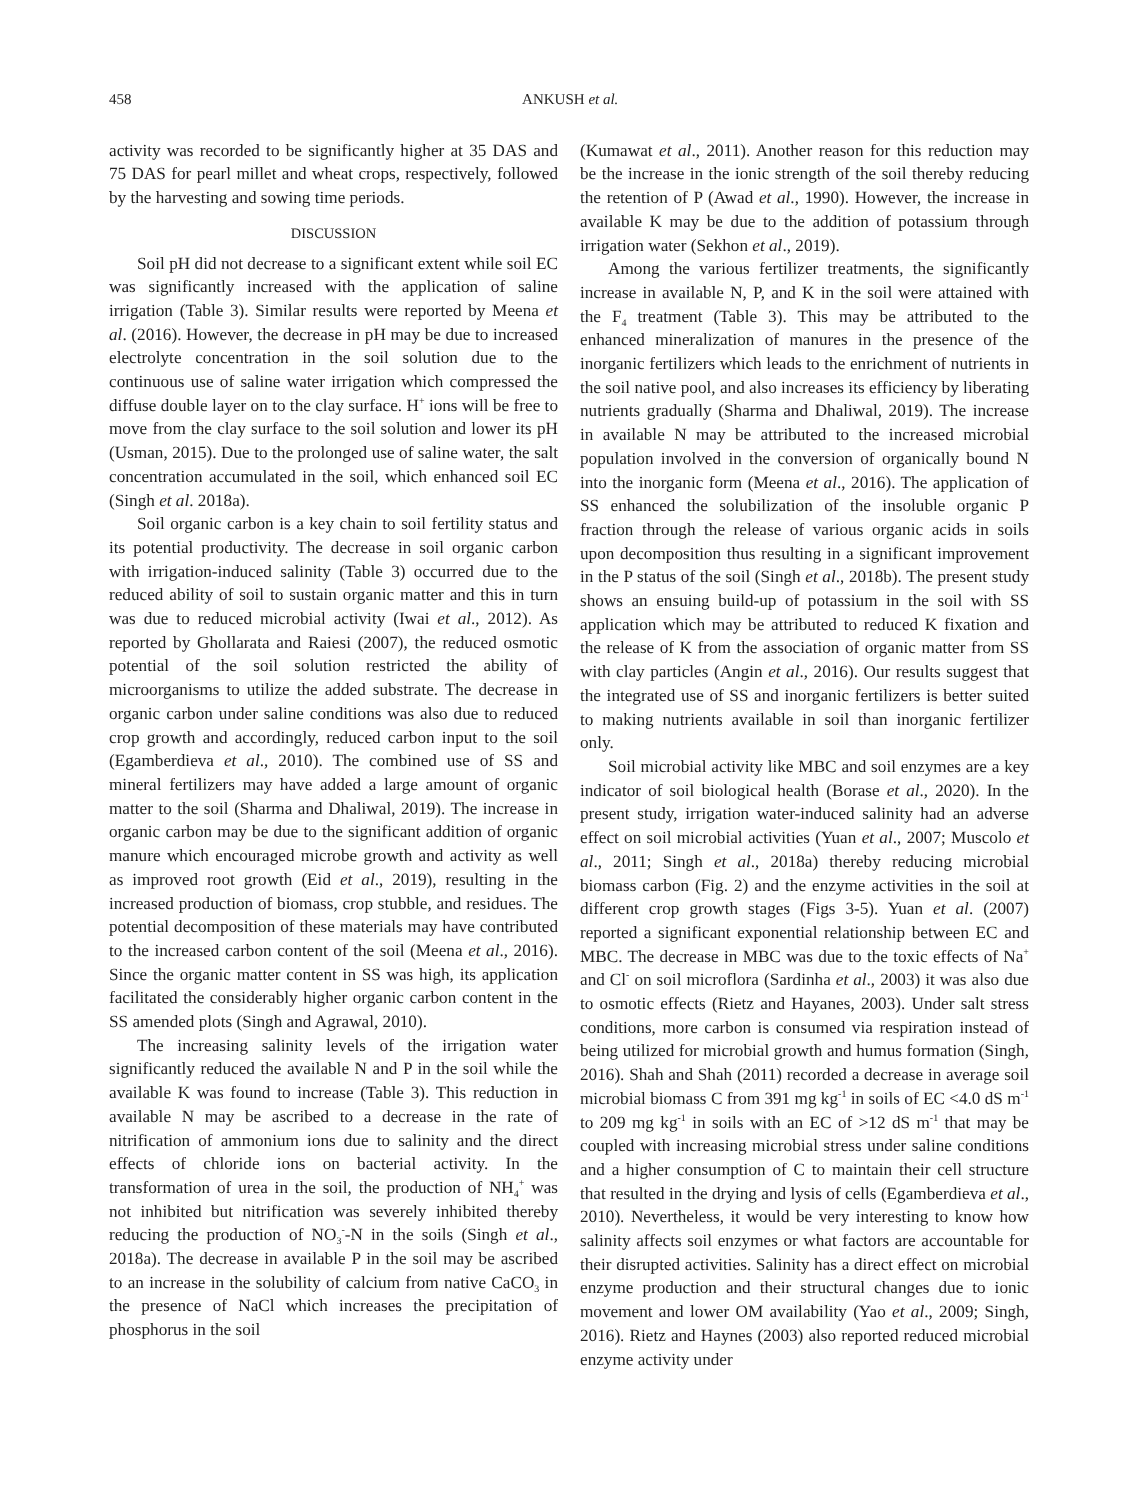458 ANKUSH et al.
activity was recorded to be significantly higher at 35 DAS and 75 DAS for pearl millet and wheat crops, respectively, followed by the harvesting and sowing time periods.
DISCUSSION
Soil pH did not decrease to a significant extent while soil EC was significantly increased with the application of saline irrigation (Table 3). Similar results were reported by Meena et al. (2016). However, the decrease in pH may be due to increased electrolyte concentration in the soil solution due to the continuous use of saline water irrigation which compressed the diffuse double layer on to the clay surface. H<sup>+</sup> ions will be free to move from the clay surface to the soil solution and lower its pH (Usman, 2015). Due to the prolonged use of saline water, the salt concentration accumulated in the soil, which enhanced soil EC (Singh et al. 2018a).
Soil organic carbon is a key chain to soil fertility status and its potential productivity. The decrease in soil organic carbon with irrigation-induced salinity (Table 3) occurred due to the reduced ability of soil to sustain organic matter and this in turn was due to reduced microbial activity (Iwai et al., 2012). As reported by Ghollarata and Raiesi (2007), the reduced osmotic potential of the soil solution restricted the ability of microorganisms to utilize the added substrate. The decrease in organic carbon under saline conditions was also due to reduced crop growth and accordingly, reduced carbon input to the soil (Egamberdieva et al., 2010). The combined use of SS and mineral fertilizers may have added a large amount of organic matter to the soil (Sharma and Dhaliwal, 2019). The increase in organic carbon may be due to the significant addition of organic manure which encouraged microbe growth and activity as well as improved root growth (Eid et al., 2019), resulting in the increased production of biomass, crop stubble, and residues. The potential decomposition of these materials may have contributed to the increased carbon content of the soil (Meena et al., 2016). Since the organic matter content in SS was high, its application facilitated the considerably higher organic carbon content in the SS amended plots (Singh and Agrawal, 2010).
The increasing salinity levels of the irrigation water significantly reduced the available N and P in the soil while the available K was found to increase (Table 3). This reduction in available N may be ascribed to a decrease in the rate of nitrification of ammonium ions due to salinity and the direct effects of chloride ions on bacterial activity. In the transformation of urea in the soil, the production of NH<sub>4</sub><sup>+</sup> was not inhibited but nitrification was severely inhibited thereby reducing the production of NO<sub>3</sub><sup>-</sup>-N in the soils (Singh et al., 2018a). The decrease in available P in the soil may be ascribed to an increase in the solubility of calcium from native CaCO<sub>3</sub> in the presence of NaCl which increases the precipitation of phosphorus in the soil
(Kumawat et al., 2011). Another reason for this reduction may be the increase in the ionic strength of the soil thereby reducing the retention of P (Awad et al., 1990). However, the increase in available K may be due to the addition of potassium through irrigation water (Sekhon et al., 2019).
Among the various fertilizer treatments, the significantly increase in available N, P, and K in the soil were attained with the F<sub>4</sub> treatment (Table 3). This may be attributed to the enhanced mineralization of manures in the presence of the inorganic fertilizers which leads to the enrichment of nutrients in the soil native pool, and also increases its efficiency by liberating nutrients gradually (Sharma and Dhaliwal, 2019). The increase in available N may be attributed to the increased microbial population involved in the conversion of organically bound N into the inorganic form (Meena et al., 2016). The application of SS enhanced the solubilization of the insoluble organic P fraction through the release of various organic acids in soils upon decomposition thus resulting in a significant improvement in the P status of the soil (Singh et al., 2018b). The present study shows an ensuing build-up of potassium in the soil with SS application which may be attributed to reduced K fixation and the release of K from the association of organic matter from SS with clay particles (Angin et al., 2016). Our results suggest that the integrated use of SS and inorganic fertilizers is better suited to making nutrients available in soil than inorganic fertilizer only.
Soil microbial activity like MBC and soil enzymes are a key indicator of soil biological health (Borase et al., 2020). In the present study, irrigation water-induced salinity had an adverse effect on soil microbial activities (Yuan et al., 2007; Muscolo et al., 2011; Singh et al., 2018a) thereby reducing microbial biomass carbon (Fig. 2) and the enzyme activities in the soil at different crop growth stages (Figs 3-5). Yuan et al. (2007) reported a significant exponential relationship between EC and MBC. The decrease in MBC was due to the toxic effects of Na<sup>+</sup> and Cl<sup>-</sup> on soil microflora (Sardinha et al., 2003) it was also due to osmotic effects (Rietz and Hayanes, 2003). Under salt stress conditions, more carbon is consumed via respiration instead of being utilized for microbial growth and humus formation (Singh, 2016). Shah and Shah (2011) recorded a decrease in average soil microbial biomass C from 391 mg kg<sup>-1</sup> in soils of EC <4.0 dS m<sup>-1</sup> to 209 mg kg<sup>-1</sup> in soils with an EC of >12 dS m<sup>-1</sup> that may be coupled with increasing microbial stress under saline conditions and a higher consumption of C to maintain their cell structure that resulted in the drying and lysis of cells (Egamberdieva et al., 2010). Nevertheless, it would be very interesting to know how salinity affects soil enzymes or what factors are accountable for their disrupted activities. Salinity has a direct effect on microbial enzyme production and their structural changes due to ionic movement and lower OM availability (Yao et al., 2009; Singh, 2016). Rietz and Haynes (2003) also reported reduced microbial enzyme activity under